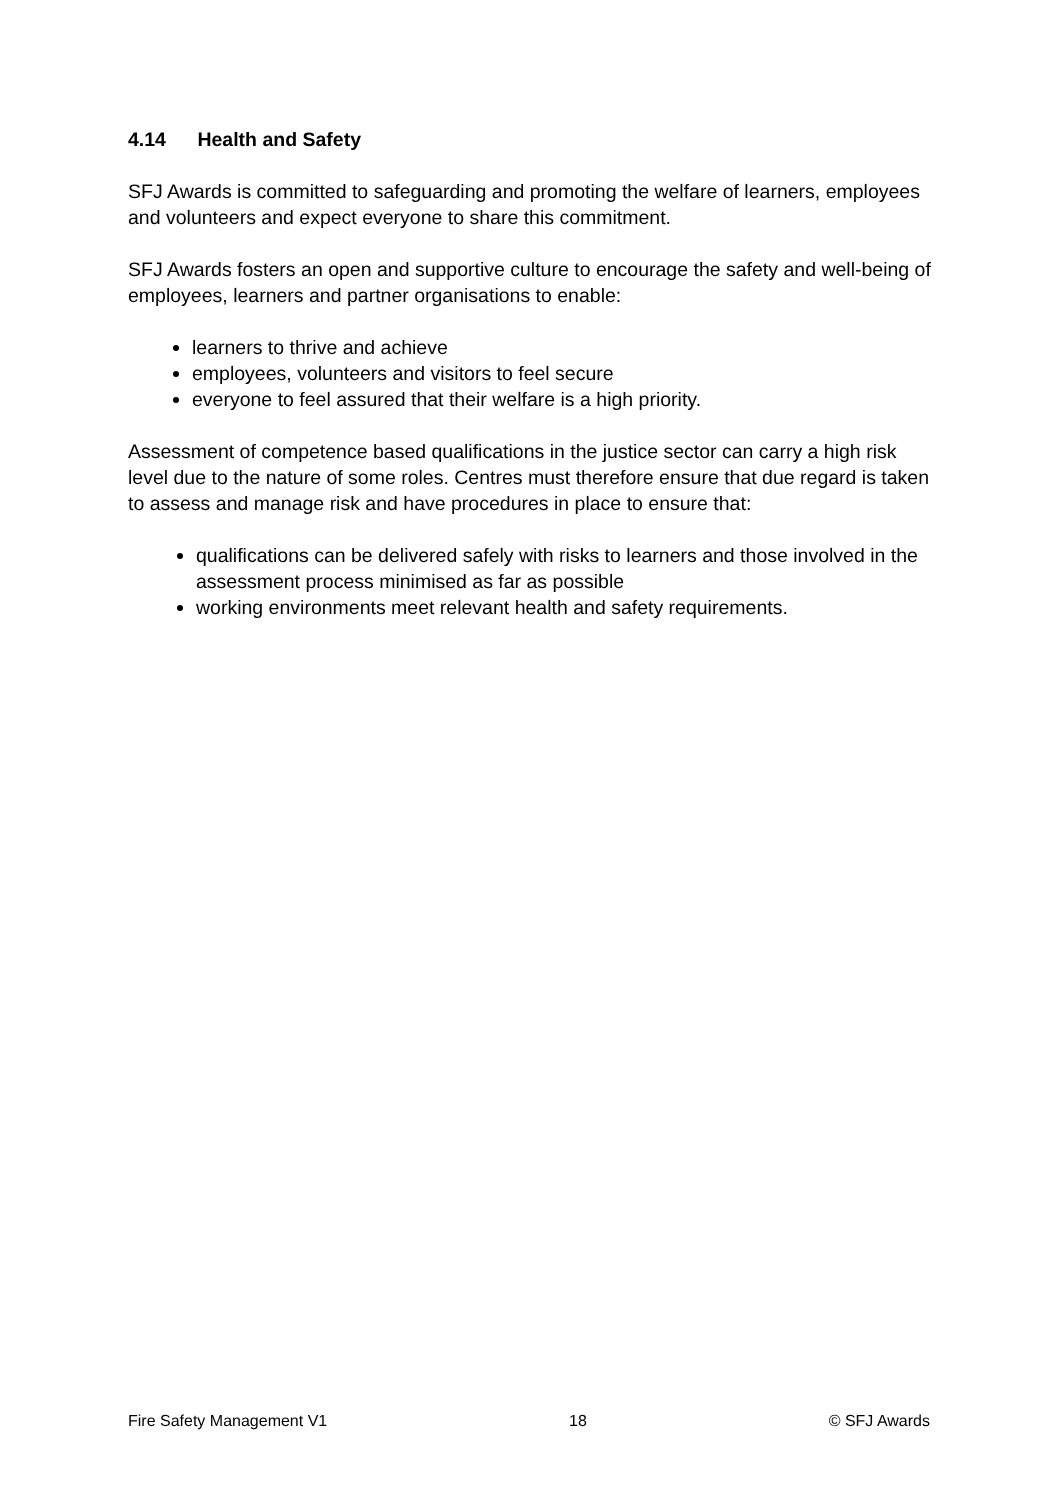4.14 Health and Safety
SFJ Awards is committed to safeguarding and promoting the welfare of learners, employees and volunteers and expect everyone to share this commitment.
SFJ Awards fosters an open and supportive culture to encourage the safety and well-being of employees, learners and partner organisations to enable:
learners to thrive and achieve
employees, volunteers and visitors to feel secure
everyone to feel assured that their welfare is a high priority.
Assessment of competence based qualifications in the justice sector can carry a high risk level due to the nature of some roles. Centres must therefore ensure that due regard is taken to assess and manage risk and have procedures in place to ensure that:
qualifications can be delivered safely with risks to learners and those involved in the assessment process minimised as far as possible
working environments meet relevant health and safety requirements.
Fire Safety Management V1 18 © SFJ Awards